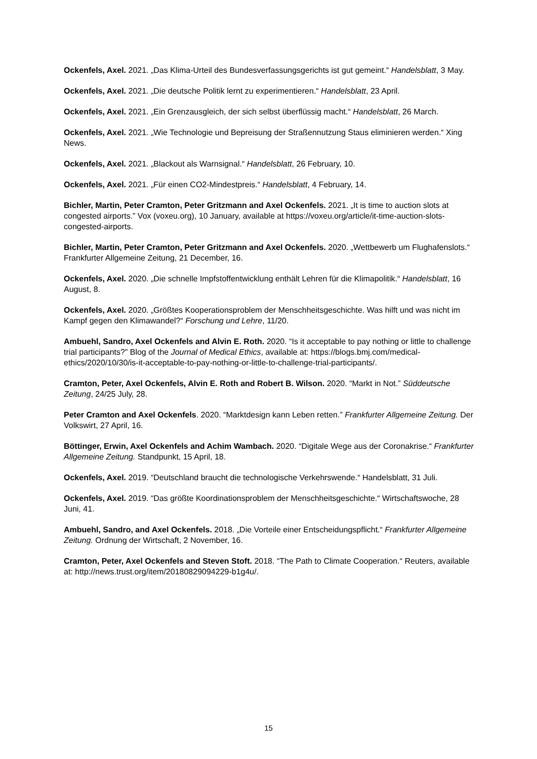Ockenfels, Axel. 2021. „Das Klima-Urteil des Bundesverfassungsgerichts ist gut gemeint.“ Handelsblatt, 3 May.
Ockenfels, Axel. 2021. „Die deutsche Politik lernt zu experimentieren.“ Handelsblatt, 23 April.
Ockenfels, Axel. 2021. „Ein Grenzausgleich, der sich selbst überflüssig macht.“ Handelsblatt, 26 March.
Ockenfels, Axel. 2021. „Wie Technologie und Bepreisung der Straßennutzung Staus eliminieren werden.“ Xing News.
Ockenfels, Axel. 2021. „Blackout als Warnsignal.“ Handelsblatt, 26 February, 10.
Ockenfels, Axel. 2021. „Für einen CO2-Mindestpreis.“ Handelsblatt, 4 February, 14.
Bichler, Martin, Peter Cramton, Peter Gritzmann and Axel Ockenfels. 2021. „It is time to auction slots at congested airports.” Vox (voxeu.org), 10 January, available at https://voxeu.org/article/it-time-auction-slots-congested-airports.
Bichler, Martin, Peter Cramton, Peter Gritzmann and Axel Ockenfels. 2020. „Wettbewerb um Flughafenslots.“ Frankfurter Allgemeine Zeitung, 21 December, 16.
Ockenfels, Axel. 2020. „Die schnelle Impfstoffentwicklung enthält Lehren für die Klimapolitik.“ Handelsblatt, 16 August, 8.
Ockenfels, Axel. 2020. „Größtes Kooperationsproblem der Menschheitsgeschichte. Was hilft und was nicht im Kampf gegen den Klimawandel?“ Forschung und Lehre, 11/20.
Ambuehl, Sandro, Axel Ockenfels and Alvin E. Roth. 2020. “Is it acceptable to pay nothing or little to challenge trial participants?” Blog of the Journal of Medical Ethics, available at: https://blogs.bmj.com/medical-ethics/2020/10/30/is-it-acceptable-to-pay-nothing-or-little-to-challenge-trial-participants/.
Cramton, Peter, Axel Ockenfels, Alvin E. Roth and Robert B. Wilson. 2020. “Markt in Not.” Süddeutsche Zeitung, 24/25 July, 28.
Peter Cramton and Axel Ockenfels. 2020. “Marktdesign kann Leben retten.” Frankfurter Allgemeine Zeitung. Der Volkswirt, 27 April, 16.
Böttinger, Erwin, Axel Ockenfels and Achim Wambach. 2020. “Digitale Wege aus der Coronakrise.“ Frankfurter Allgemeine Zeitung. Standpunkt, 15 April, 18.
Ockenfels, Axel. 2019. “Deutschland braucht die technologische Verkehrswende.“ Handelsblatt, 31 Juli.
Ockenfels, Axel. 2019. “Das größte Koordinationsproblem der Menschheitsgeschichte.“ Wirtschaftswoche, 28 Juni, 41.
Ambuehl, Sandro, and Axel Ockenfels. 2018. „Die Vorteile einer Entscheidungspflicht.“ Frankfurter Allgemeine Zeitung. Ordnung der Wirtschaft, 2 November, 16.
Cramton, Peter, Axel Ockenfels and Steven Stoft. 2018. “The Path to Climate Cooperation.“ Reuters, available at: http://news.trust.org/item/20180829094229-b1g4u/.
15